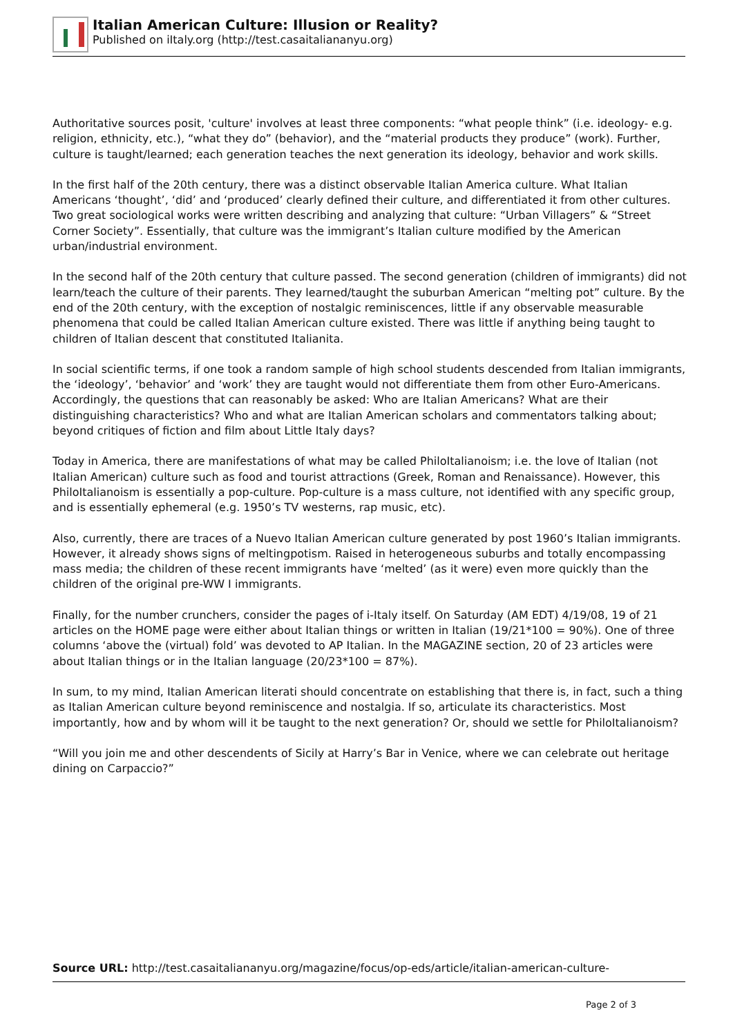Italian American Culture: Illusion or Reality?
Published on iItaly.org (http://test.casaitaliananyu.org)
Authoritative sources posit, 'culture' involves at least three components: “what people think” (i.e. ideology- e.g. religion, ethnicity, etc.), “what they do” (behavior), and the “material products they produce” (work). Further, culture is taught/learned; each generation teaches the next generation its ideology, behavior and work skills.
In the first half of the 20th century, there was a distinct observable Italian America culture. What Italian Americans ‘thought’, ‘did’ and ‘produced’ clearly defined their culture, and differentiated it from other cultures. Two great sociological works were written describing and analyzing that culture: “Urban Villagers” & “Street Corner Society”. Essentially, that culture was the immigrant’s Italian culture modified by the American urban/industrial environment.
In the second half of the 20th century that culture passed. The second generation (children of immigrants) did not learn/teach the culture of their parents. They learned/taught the suburban American “melting pot” culture. By the end of the 20th century, with the exception of nostalgic reminiscences, little if any observable measurable phenomena that could be called Italian American culture existed. There was little if anything being taught to children of Italian descent that constituted Italianita.
In social scientific terms, if one took a random sample of high school students descended from Italian immigrants, the ‘ideology’, ‘behavior’ and ‘work’ they are taught would not differentiate them from other Euro-Americans. Accordingly, the questions that can reasonably be asked: Who are Italian Americans? What are their distinguishing characteristics? Who and what are Italian American scholars and commentators talking about; beyond critiques of fiction and film about Little Italy days?
Today in America, there are manifestations of what may be called PhiloItalianoism; i.e. the love of Italian (not Italian American) culture such as food and tourist attractions (Greek, Roman and Renaissance). However, this PhiloItalianoism is essentially a pop-culture. Pop-culture is a mass culture, not identified with any specific group, and is essentially ephemeral (e.g. 1950’s TV westerns, rap music, etc).
Also, currently, there are traces of a Nuevo Italian American culture generated by post 1960’s Italian immigrants. However, it already shows signs of meltingpotism. Raised in heterogeneous suburbs and totally encompassing mass media; the children of these recent immigrants have ‘melted’ (as it were) even more quickly than the children of the original pre-WW I immigrants.
Finally, for the number crunchers, consider the pages of i-Italy itself. On Saturday (AM EDT) 4/19/08, 19 of 21 articles on the HOME page were either about Italian things or written in Italian (19/21*100 = 90%). One of three columns ‘above the (virtual) fold’ was devoted to AP Italian. In the MAGAZINE section, 20 of 23 articles were about Italian things or in the Italian language (20/23*100 = 87%).
In sum, to my mind, Italian American literati should concentrate on establishing that there is, in fact, such a thing as Italian American culture beyond reminiscence and nostalgia. If so, articulate its characteristics. Most importantly, how and by whom will it be taught to the next generation? Or, should we settle for PhiloItalianoism?
“Will you join me and other descendents of Sicily at Harry’s Bar in Venice, where we can celebrate out heritage dining on Carpaccio?”
Source URL: http://test.casaitaliananyu.org/magazine/focus/op-eds/article/italian-american-culture-
Page 2 of 3